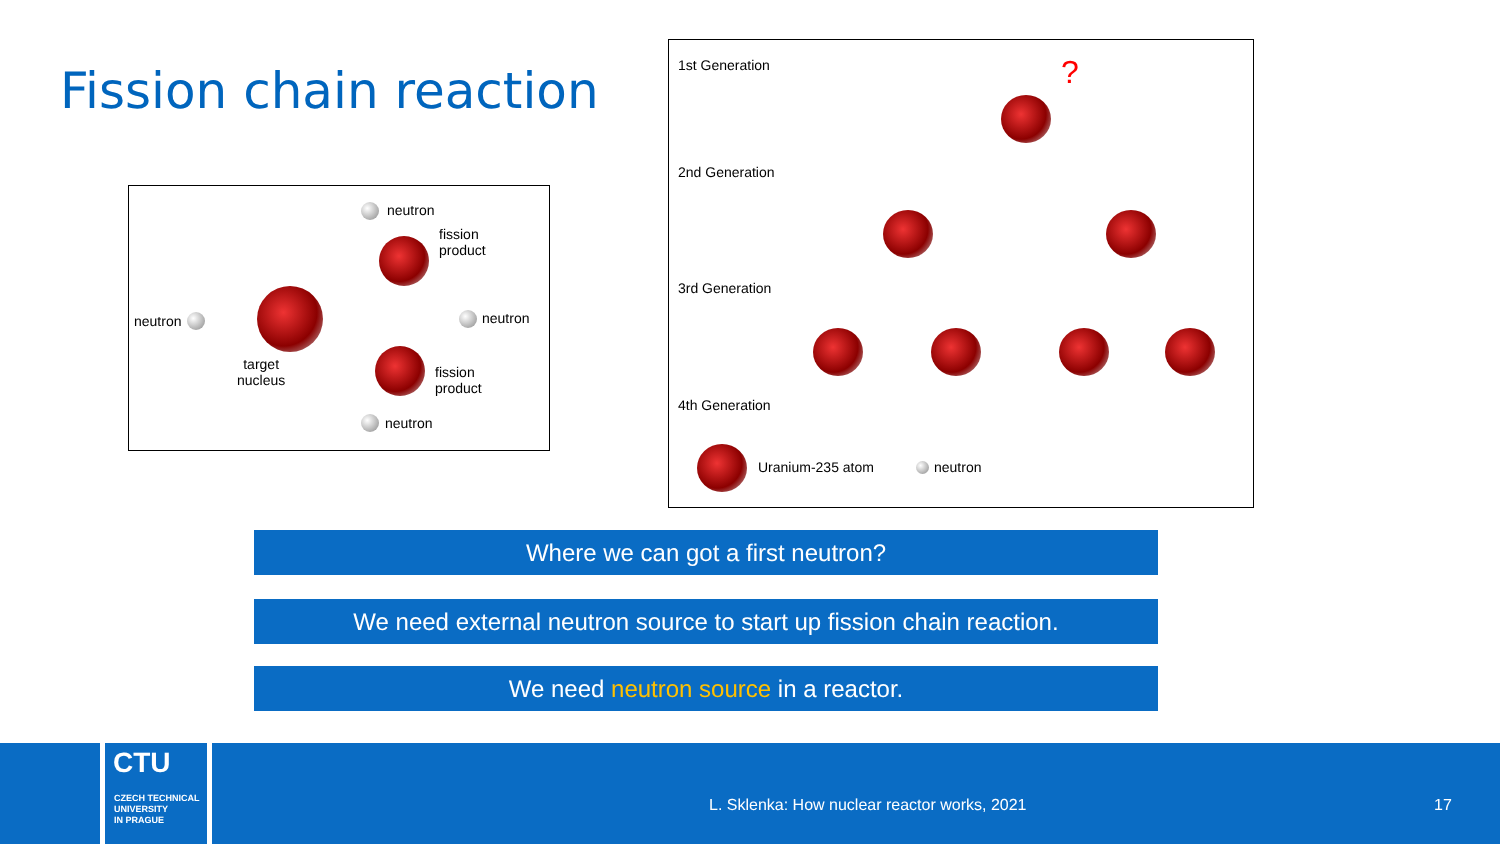Fission chain reaction
neutron
target
nucleus
neutron
fission
product
neutron
fission
product
neutron
1st Generation
2nd Generation
3rd Generation
4th Generation
?
Uranium-235 atom neutron
Where we can got a first neutron?
We need external neutron source to start up fission chain reaction.
We need neutron source in a reactor.
CTU
CZECH TECHNICAL
UNIVERSITY
IN PRAGUE
L. Sklenka: How nuclear reactor works, 2021
17